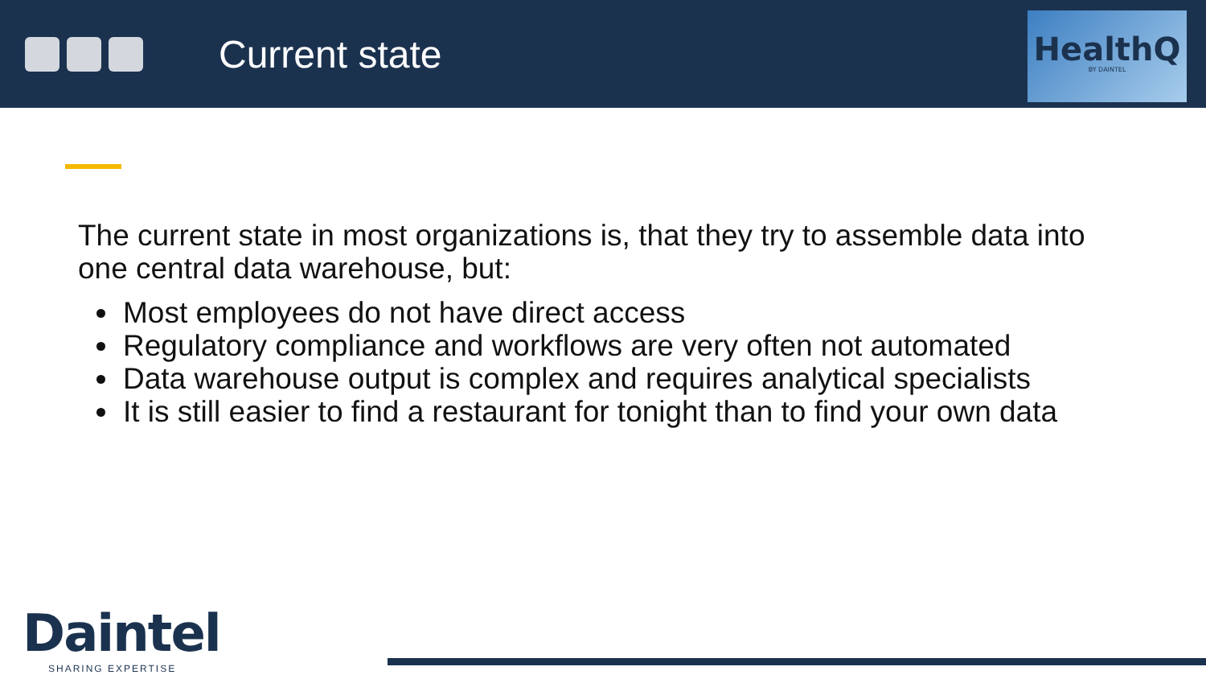Current state
HealthQ
BY DAINTEL
The current state in most organizations is, that they try to assemble data into one central data warehouse, but:
Most employees do not have direct access
Regulatory compliance and workflows are very often not automated
Data warehouse output is complex and requires analytical specialists
It is still easier to find a restaurant for tonight than to find your own data
Daintel
SHARING EXPERTISE